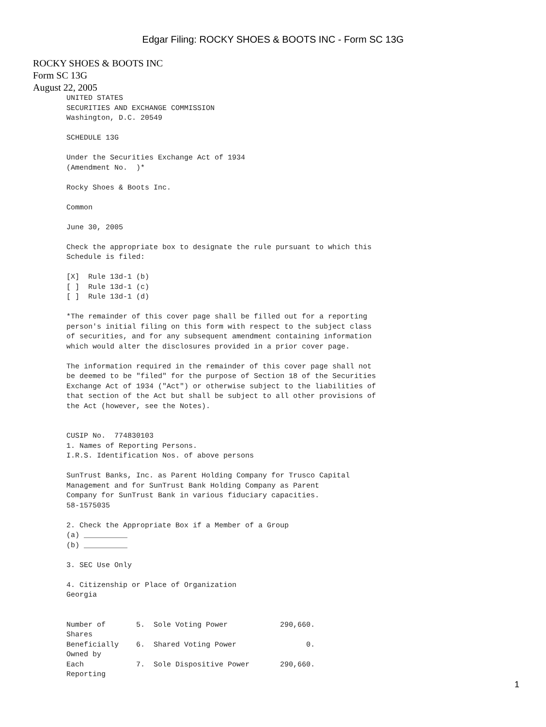Edgar Filing: ROCKY SHOES & BOOTS INC - Form SC 13G
ROCKY SHOES & BOOTS INC
Form SC 13G
August 22, 2005
UNITED STATES
SECURITIES AND EXCHANGE COMMISSION
Washington, D.C. 20549

SCHEDULE 13G

Under the Securities Exchange Act of 1934
(Amendment No.  )*

Rocky Shoes & Boots Inc.

Common

June 30, 2005

Check the appropriate box to designate the rule pursuant to which this
Schedule is filed:

[X]  Rule 13d-1 (b)
[ ]  Rule 13d-1 (c)
[ ]  Rule 13d-1 (d)

*The remainder of this cover page shall be filled out for a reporting
person's initial filing on this form with respect to the subject class
of securities, and for any subsequent amendment containing information
which would alter the disclosures provided in a prior cover page.

The information required in the remainder of this cover page shall not
be deemed to be "filed" for the purpose of Section 18 of the Securities
Exchange Act of 1934 ("Act") or otherwise subject to the liabilities of
that section of the Act but shall be subject to all other provisions of
the Act (however, see the Notes).


CUSIP No.  774830103
1. Names of Reporting Persons.
I.R.S. Identification Nos. of above persons

SunTrust Banks, Inc. as Parent Holding Company for Trusco Capital
Management and for SunTrust Bank Holding Company as Parent
Company for SunTrust Bank in various fiduciary capacities.
58-1575035

2. Check the Appropriate Box if a Member of a Group
(a) __________
(b) __________

3. SEC Use Only

4. Citizenship or Place of Organization
Georgia


Number of       5.  Sole Voting Power            290,660.
Shares
Beneficially    6.  Shared Voting Power                0.
Owned by
Each            7.  Sole Dispositive Power       290,660.
Reporting
1